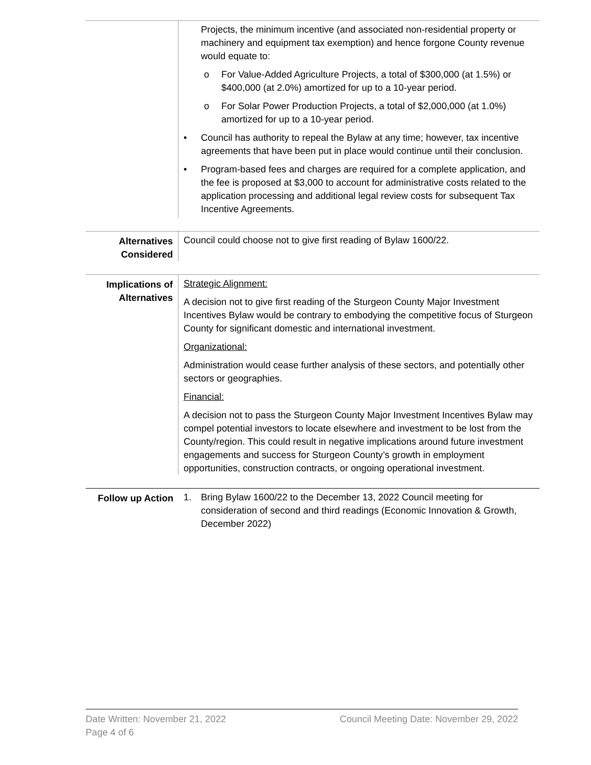Projects, the minimum incentive (and associated non-residential property or machinery and equipment tax exemption) and hence forgone County revenue would equate to:
o For Value-Added Agriculture Projects, a total of $300,000 (at 1.5%) or $400,000 (at 2.0%) amortized for up to a 10-year period.
o For Solar Power Production Projects, a total of $2,000,000 (at 1.0%) amortized for up to a 10-year period.
• Council has authority to repeal the Bylaw at any time; however, tax incentive agreements that have been put in place would continue until their conclusion.
• Program-based fees and charges are required for a complete application, and the fee is proposed at $3,000 to account for administrative costs related to the application processing and additional legal review costs for subsequent Tax Incentive Agreements.
Alternatives Considered
Council could choose not to give first reading of Bylaw 1600/22.
Implications of Alternatives
Strategic Alignment:
A decision not to give first reading of the Sturgeon County Major Investment Incentives Bylaw would be contrary to embodying the competitive focus of Sturgeon County for significant domestic and international investment.
Organizational:
Administration would cease further analysis of these sectors, and potentially other sectors or geographies.
Financial:
A decision not to pass the Sturgeon County Major Investment Incentives Bylaw may compel potential investors to locate elsewhere and investment to be lost from the County/region. This could result in negative implications around future investment engagements and success for Sturgeon County’s growth in employment opportunities, construction contracts, or ongoing operational investment.
Follow up Action 1. Bring Bylaw 1600/22 to the December 13, 2022 Council meeting for consideration of second and third readings (Economic Innovation & Growth, December 2022)
Date Written: November 21, 2022 Council Meeting Date: November 29, 2022
Page 4 of 6